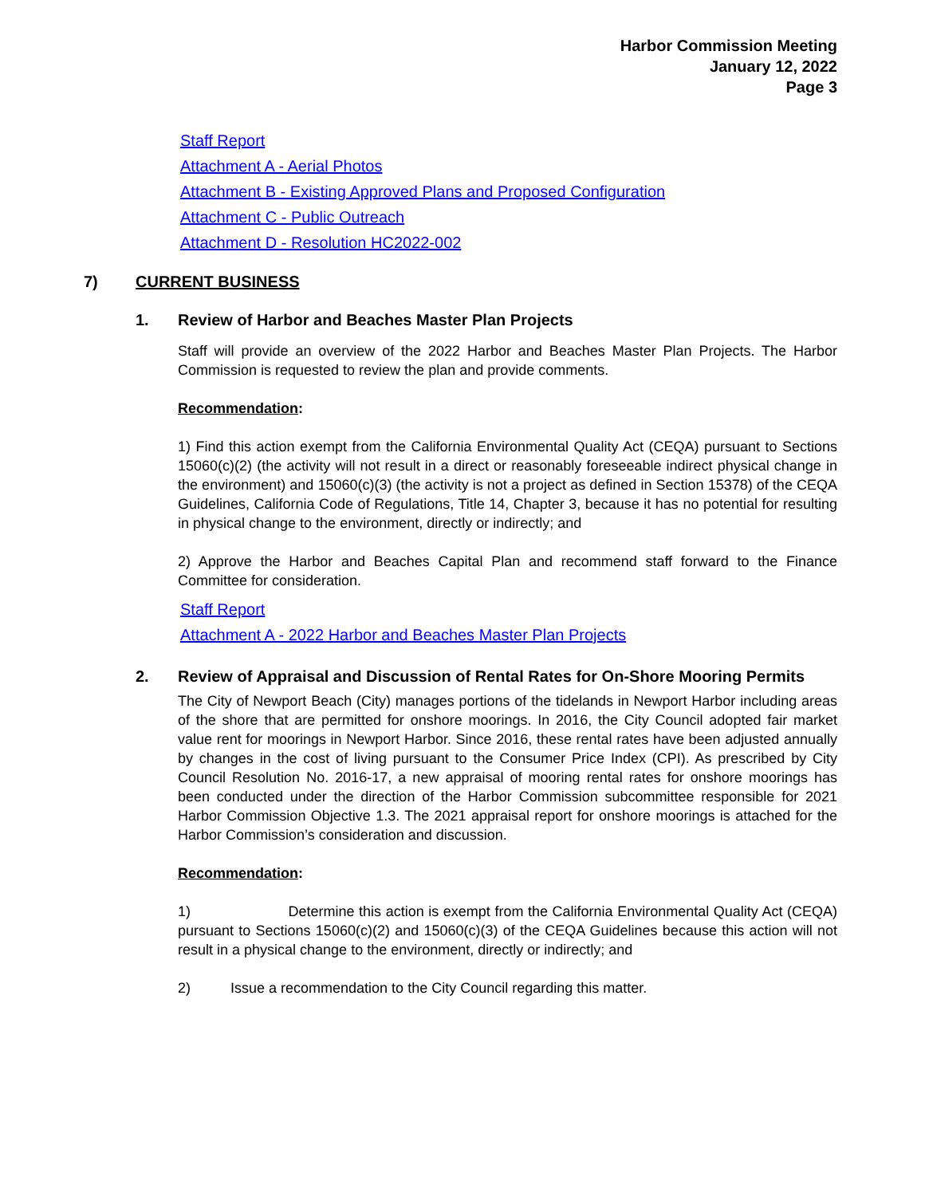Harbor Commission Meeting
January 12, 2022
Page 3
Staff Report
Attachment A - Aerial Photos
Attachment B - Existing Approved Plans and Proposed Configuration
Attachment C - Public Outreach
Attachment D - Resolution HC2022-002
7) CURRENT BUSINESS
1. Review of Harbor and Beaches Master Plan Projects
Staff will provide an overview of the 2022 Harbor and Beaches Master Plan Projects. The Harbor Commission is requested to review the plan and provide comments.
Recommendation:
1) Find this action exempt from the California Environmental Quality Act (CEQA) pursuant to Sections 15060(c)(2) (the activity will not result in a direct or reasonably foreseeable indirect physical change in the environment) and 15060(c)(3) (the activity is not a project as defined in Section 15378) of the CEQA Guidelines, California Code of Regulations, Title 14, Chapter 3, because it has no potential for resulting in physical change to the environment, directly or indirectly; and
2) Approve the Harbor and Beaches Capital Plan and recommend staff forward to the Finance Committee for consideration.
Staff Report
Attachment A - 2022 Harbor and Beaches Master Plan Projects
2. Review of Appraisal and Discussion of Rental Rates for On-Shore Mooring Permits
The City of Newport Beach (City) manages portions of the tidelands in Newport Harbor including areas of the shore that are permitted for onshore moorings. In 2016, the City Council adopted fair market value rent for moorings in Newport Harbor. Since 2016, these rental rates have been adjusted annually by changes in the cost of living pursuant to the Consumer Price Index (CPI). As prescribed by City Council Resolution No. 2016-17, a new appraisal of mooring rental rates for onshore moorings has been conducted under the direction of the Harbor Commission subcommittee responsible for 2021 Harbor Commission Objective 1.3. The 2021 appraisal report for onshore moorings is attached for the Harbor Commission’s consideration and discussion.
Recommendation:
1) Determine this action is exempt from the California Environmental Quality Act (CEQA) pursuant to Sections 15060(c)(2) and 15060(c)(3) of the CEQA Guidelines because this action will not result in a physical change to the environment, directly or indirectly; and
2) Issue a recommendation to the City Council regarding this matter.